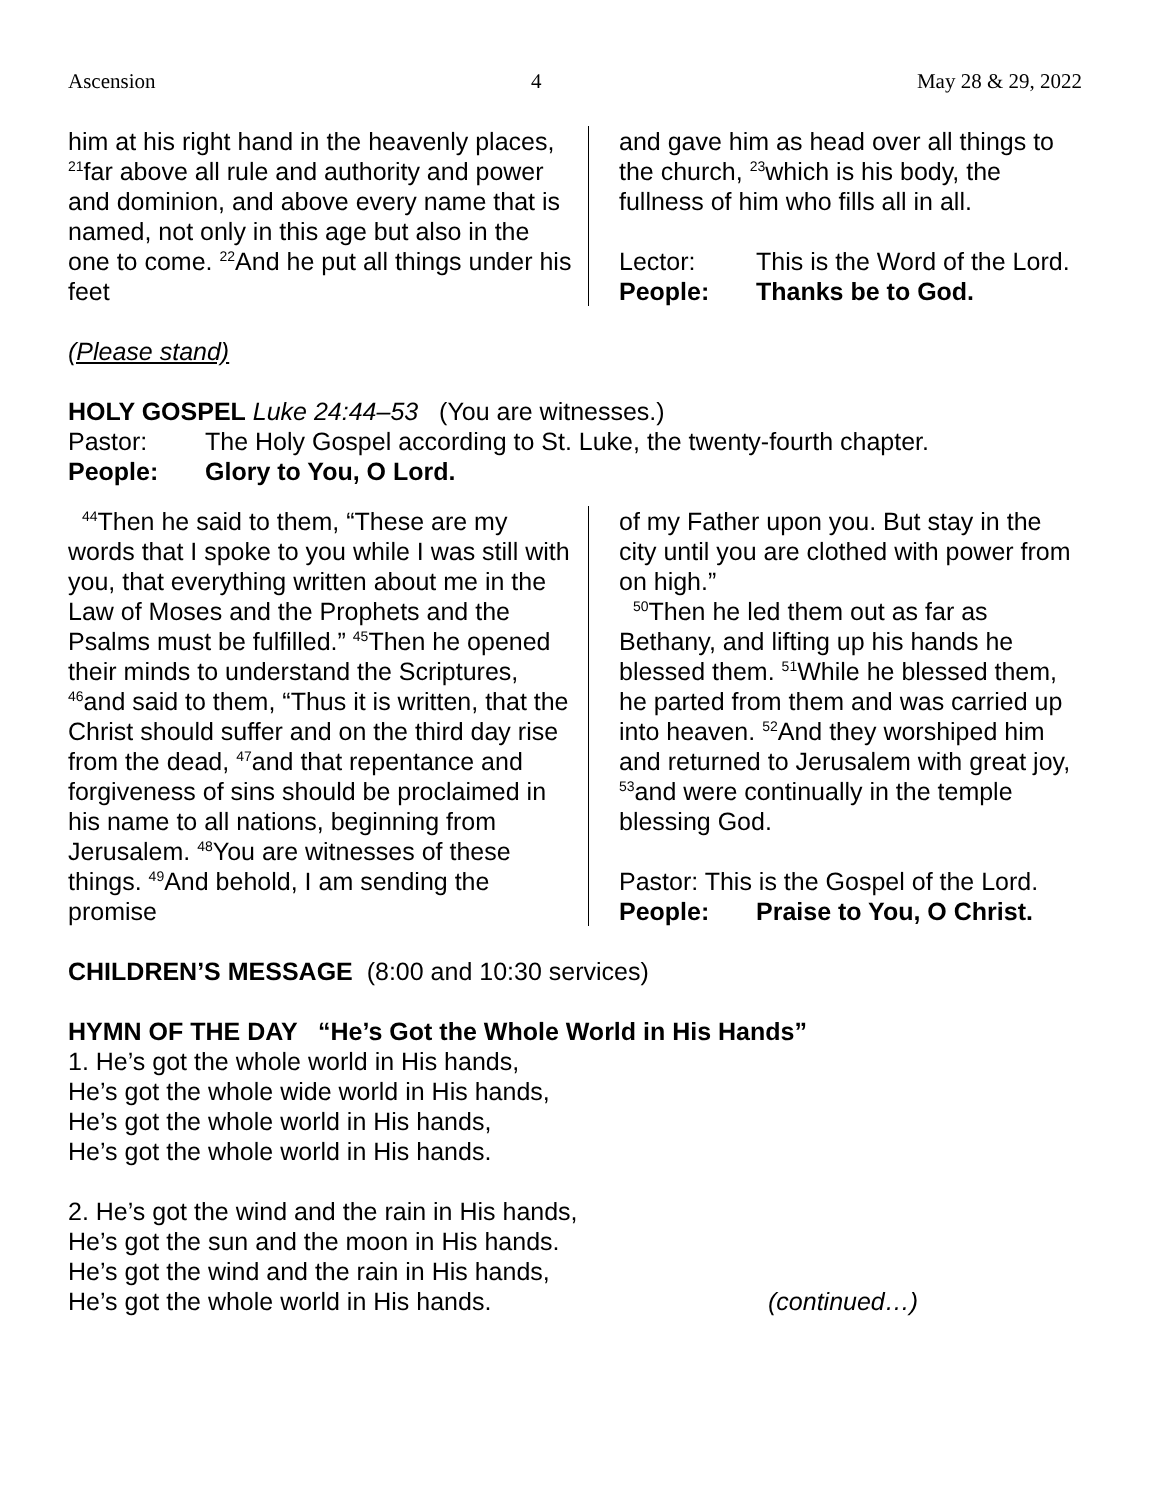Ascension 4 May 28 & 29, 2022
him at his right hand in the heavenly places, <sup>21</sup>far above all rule and authority and power and dominion, and above every name that is named, not only in this age but also in the one to come. <sup>22</sup>And he put all things under his feet
and gave him as head over all things to the church, <sup>23</sup>which is his body, the fullness of him who fills all in all.
Lector: This is the Word of the Lord.
People: Thanks be to God.
(Please stand)
HOLY GOSPEL Luke 24:44–53 (You are witnesses.)
Pastor: The Holy Gospel according to St. Luke, the twenty-fourth chapter.
People: Glory to You, O Lord.
<sup>44</sup> Then he said to them, “These are my words that I spoke to you while I was still with you, that everything written about me in the Law of Moses and the Prophets and the Psalms must be fulfilled.” <sup>45</sup>Then he opened their minds to understand the Scriptures, <sup>46</sup>and said to them, “Thus it is written, that the Christ should suffer and on the third day rise from the dead, <sup>47</sup>and that repentance and forgiveness of sins should be proclaimed in his name to all nations, beginning from Jerusalem. <sup>48</sup>You are witnesses of these things. <sup>49</sup>And behold, I am sending the promise
of my Father upon you. But stay in the city until you are clothed with power from on high.”
<sup>50</sup> Then he led them out as far as Bethany, and lifting up his hands he blessed them. <sup>51</sup>While he blessed them, he parted from them and was carried up into heaven. <sup>52</sup>And they worshiped him and returned to Jerusalem with great joy, <sup>53</sup>and were continually in the temple blessing God.
Pastor: This is the Gospel of the Lord.
People: Praise to You, O Christ.
CHILDREN’S MESSAGE (8:00 and 10:30 services)
HYMN OF THE DAY “He’s Got the Whole World in His Hands”
1. He’s got the whole world in His hands,
He’s got the whole wide world in His hands,
He’s got the whole world in His hands,
He’s got the whole world in His hands.
2. He’s got the wind and the rain in His hands,
He’s got the sun and the moon in His hands.
He’s got the wind and the rain in His hands,
He’s got the whole world in His hands. (continued…)